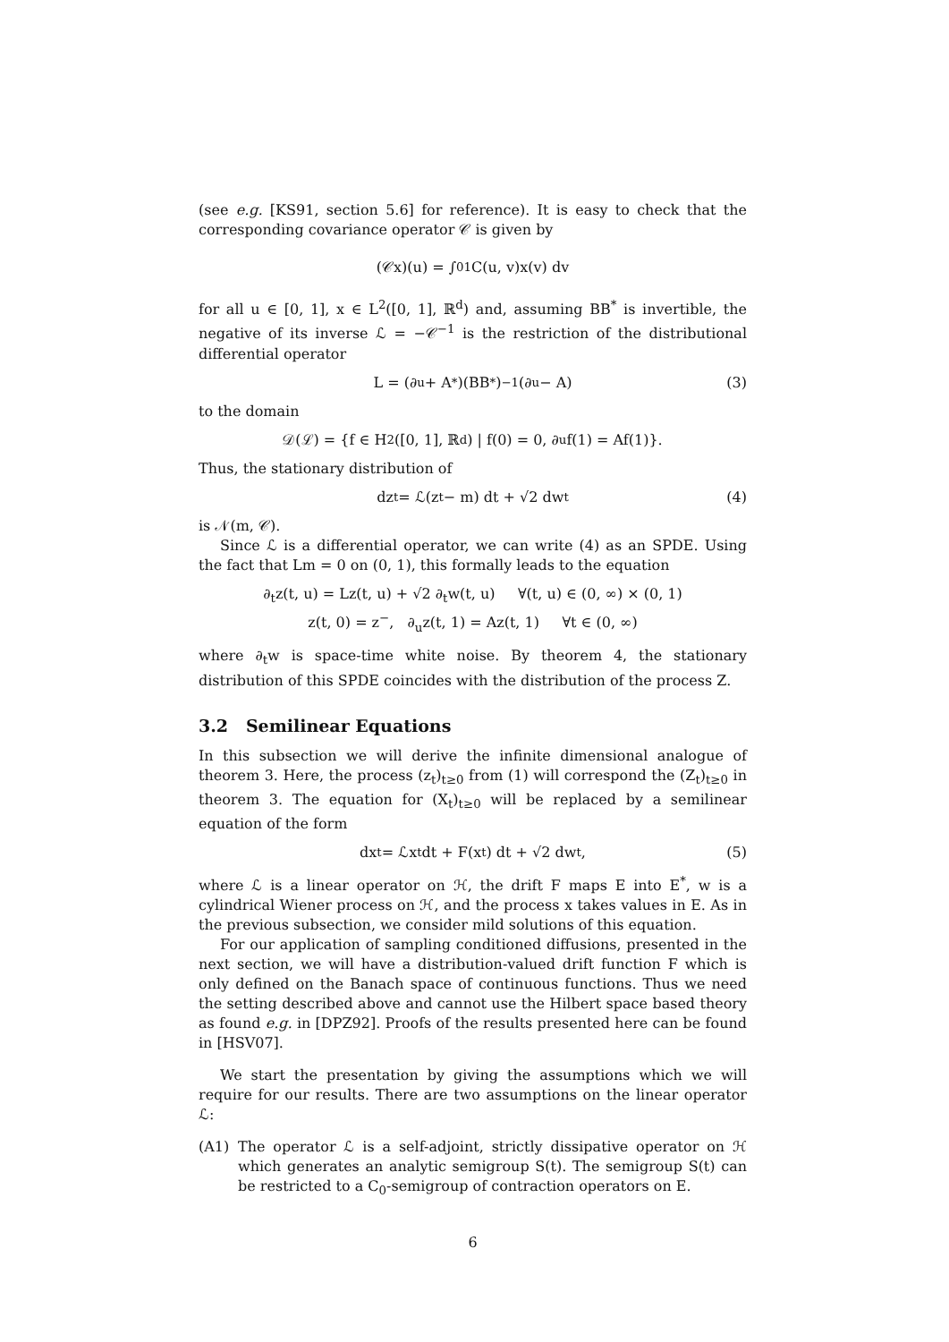(see e.g. [KS91, section 5.6] for reference). It is easy to check that the corresponding covariance operator 𝒞 is given by
(𝒞x)(u) = ∫<sub>0</sub><sup>1</sup> C(u, v)x(v) dv
for all u ∈ [0, 1], x ∈ L<sup>2</sup>([0, 1], ℝ<sup>d</sup>) and, assuming BB<sup>*</sup> is invertible, the negative of its inverse ℒ = −𝒞<sup>−1</sup> is the restriction of the distributional differential operator
L = (∂<sub>u</sub> + A<sup>*</sup>)(BB<sup>*</sup>)<sup>−1</sup>(∂<sub>u</sub> − A) (3)
to the domain
𝒟(ℒ) = {f ∈ H<sup>2</sup>([0, 1], ℝ<sup>d</sup>) | f(0) = 0, ∂<sub>u</sub>f(1) = Af(1)}.
Thus, the stationary distribution of
dz<sub>t</sub> = ℒ(z<sub>t</sub> − m) dt + √2 dw<sub>t</sub> (4)
is 𝒩(m, 𝒞).
Since ℒ is a differential operator, we can write (4) as an SPDE. Using the fact that Lm = 0 on (0, 1), this formally leads to the equation
∂<sub>t</sub>z(t, u) = Lz(t, u) + √2 ∂<sub>t</sub>w(t, u) ∀(t, u) ∈ (0, ∞) × (0, 1)
z(t, 0) = z<sup>−</sup>, ∂<sub>u</sub>z(t, 1) = Az(t, 1) ∀t ∈ (0, ∞)
where ∂<sub>t</sub>w is space-time white noise. By theorem 4, the stationary distribution of this SPDE coincides with the distribution of the process Z.
3.2 Semilinear Equations
In this subsection we will derive the infinite dimensional analogue of theorem 3. Here, the process (z<sub>t</sub>)<sub>t≥0</sub> from (1) will correspond the (Z<sub>t</sub>)<sub>t≥0</sub> in theorem 3. The equation for (X<sub>t</sub>)<sub>t≥0</sub> will be replaced by a semilinear equation of the form
dx<sub>t</sub> = ℒx<sub>t</sub> dt + F(x<sub>t</sub>) dt + √2 dw<sub>t</sub>, (5)
where ℒ is a linear operator on ℋ, the drift F maps E into E<sup>*</sup>, w is a cylindrical Wiener process on ℋ, and the process x takes values in E. As in the previous subsection, we consider mild solutions of this equation.
For our application of sampling conditioned diffusions, presented in the next section, we will have a distribution-valued drift function F which is only defined on the Banach space of continuous functions. Thus we need the setting described above and cannot use the Hilbert space based theory as found e.g. in [DPZ92]. Proofs of the results presented here can be found in [HSV07].
We start the presentation by giving the assumptions which we will require for our results. There are two assumptions on the linear operator ℒ:
(A1) The operator ℒ is a self-adjoint, strictly dissipative operator on ℋ which generates an analytic semigroup S(t). The semigroup S(t) can be restricted to a C<sub>0</sub>-semigroup of contraction operators on E.
6